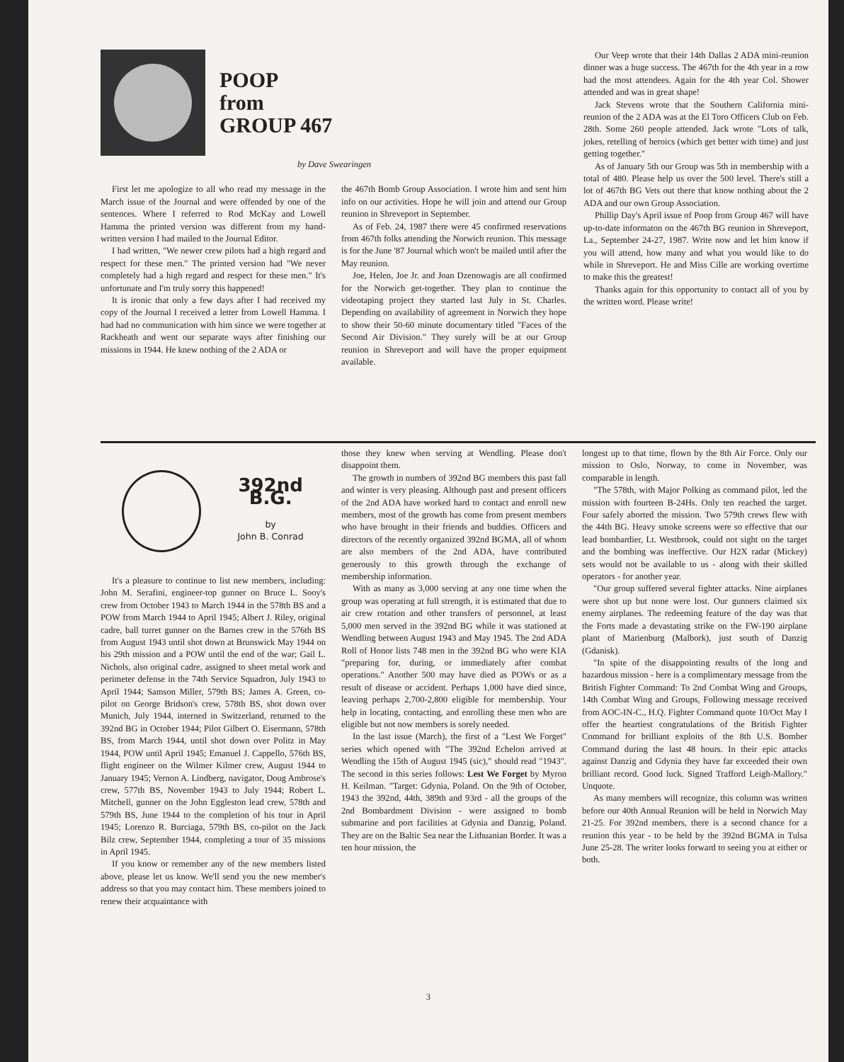POOP
from
GROUP 467
by Dave Swearingen
First let me apologize to all who read my message in the March issue of the Journal and were offended by one of the sentences. Where I referred to Rod McKay and Lowell Hamma the printed version was different from my hand-written version I had mailed to the Journal Editor.
I had written, "We newer crew pilots had a high regard and respect for these men." The printed version had "We never completely had a high regard and respect for these men." It's unfortunate and I'm truly sorry this happened!
It is ironic that only a few days after I had received my copy of the Journal I received a letter from Lowell Hamma. I had had no communication with him since we were together at Rackheath and went our separate ways after finishing our missions in 1944. He knew nothing of the 2 ADA or
the 467th Bomb Group Association. I wrote him and sent him info on our activities. Hope he will join and attend our Group reunion in Shreveport in September.
As of Feb. 24, 1987 there were 45 confirmed reservations from 467th folks attending the Norwich reunion. This message is for the June '87 Journal which won't be mailed until after the May reunion.
Joe, Helen, Joe Jr. and Joan Dzenowagis are all confirmed for the Norwich get-together. They plan to continue the videotaping project they started last July in St. Charles. Depending on availability of agreement in Norwich they hope to show their 50-60 minute documentary titled "Faces of the Second Air Division." They surely will be at our Group reunion in Shreveport and will have the proper equipment available.
Our Veep wrote that their 14th Dallas 2 ADA mini-reunion dinner was a huge success. The 467th for the 4th year in a row had the most attendees. Again for the 4th year Col. Shower attended and was in great shape!
Jack Stevens wrote that the Southern California mini-reunion of the 2 ADA was at the El Toro Officers Club on Feb. 28th. Some 260 people attended. Jack wrote "Lots of talk, jokes, retelling of heroics (which get better with time) and just getting together."
As of January 5th our Group was 5th in membership with a total of 480. Please help us over the 500 level. There's still a lot of 467th BG Vets out there that know nothing about the 2 ADA and our own Group Association.
Phillip Day's April issue of Poop from Group 467 will have up-to-date informaton on the 467th BG reunion in Shreveport, La., September 24-27, 1987. Write now and let him know if you will attend, how many and what you would like to do while in Shreveport. He and Miss Cille are working overtime to make this the greatest!
Thanks again for this opportunity to contact all of you by the written word. Please write!
392nd B.G.
by
John B. Conrad
It's a pleasure to continue to list new members, including: John M. Serafini, engineer-top gunner on Bruce L. Sooy's crew from October 1943 to March 1944 in the 578th BS and a POW from March 1944 to April 1945; Albert J. Riley, original cadre, ball turret gunner on the Barnes crew in the 576th BS from August 1943 until shot down at Brunswick May 1944 on his 29th mission and a POW until the end of the war; Gail L. Nichols, also original cadre, assigned to sheet metal work and perimeter defense in the 74th Service Squadron, July 1943 to April 1944; Samson Miller, 579th BS; James A. Green, co-pilot on George Bridson's crew, 578th BS, shot down over Munich, July 1944, interned in Switzerland, returned to the 392nd BG in October 1944; Pilot Gilbert O. Eisermann, 578th BS, from March 1944, until shot down over Politz in May 1944, POW until April 1945; Emanuel J. Cappello, 576th BS, flight engineer on the Wilmer Kilmer crew, August 1944 to January 1945; Vernon A. Lindberg, navigator, Doug Ambrose's crew, 577th BS, November 1943 to July 1944; Robert L. Mitchell, gunner on the John Eggleston lead crew, 578th and 579th BS, June 1944 to the completion of his tour in April 1945; Lorenzo R. Burciaga, 579th BS, co-pilot on the Jack Bilz crew, September 1944, completing a tour of 35 missions in April 1945.
If you know or remember any of the new members listed above, please let us know. We'll send you the new member's address so that you may contact him. These members joined to renew their acquaintance with
those they knew when serving at Wendling. Please don't disappoint them.
The growth in numbers of 392nd BG members this past fall and winter is very pleasing. Although past and present officers of the 2nd ADA have worked hard to contact and enroll new members, most of the growth has come from present members who have brought in their friends and buddies. Officers and directors of the recently organized 392nd BGMA, all of whom are also members of the 2nd ADA, have contributed generously to this growth through the exchange of membership information.
With as many as 3,000 serving at any one time when the group was operating at full strength, it is estimated that due to air crew rotation and other transfers of personnel, at least 5,000 men served in the 392nd BG while it was stationed at Wendling between August 1943 and May 1945. The 2nd ADA Roll of Honor lists 748 men in the 392nd BG who were KIA "preparing for, during, or immediately after combat operations." Another 500 may have died as POWs or as a result of disease or accident. Perhaps 1,000 have died since, leaving perhaps 2,700-2,800 eligible for membership. Your help in locating, contacting, and enrolling these men who are eligible but not now members is sorely needed.
In the last issue (March), the first of a "Lest We Forget" series which opened with "The 392nd Echelon arrived at Wendling the 15th of August 1945 (sic)," should read "1943". The second in this series follows: Lest We Forget by Myron H. Keilman. "Target: Gdynia, Poland. On the 9th of October, 1943 the 392nd, 44th, 389th and 93rd - all the groups of the 2nd Bombardment Division - were assigned to bomb submarine and port facilities at Gdynia and Danzig, Poland. They are on the Baltic Sea near the Lithuanian Border. It was a ten hour mission, the
longest up to that time, flown by the 8th Air Force. Only our mission to Oslo, Norway, to come in November, was comparable in length.
"The 578th, with Major Polking as command pilot, led the mission with fourteen B-24Hs. Only ten reached the target. Four safely aborted the mission. Two 579th crews flew with the 44th BG. Heavy smoke screens were so effective that our lead bombardier, Lt. Westbrook, could not sight on the target and the bombing was ineffective. Our H2X radar (Mickey) sets would not be available to us - along with their skilled operators - for another year.
"Our group suffered several fighter attacks. Nine airplanes were shot up but none were lost. Our gunners claimed six enemy airplanes. The redeeming feature of the day was that the Forts made a devastating strike on the FW-190 airplane plant of Marienburg (Malbork), just south of Danzig (Gdanisk).
"In spite of the disappointing results of the long and hazardous mission - here is a complimentary message from the British Fighter Command: To 2nd Combat Wing and Groups, 14th Combat Wing and Groups, Following message received from AOC-IN-C., H.Q. Fighter Command quote 10/Oct May I offer the heartiest congratulations of the British Fighter Command for brilliant exploits of the 8th U.S. Bomber Command during the last 48 hours. In their epic attacks against Danzig and Gdynia they have far exceeded their own brilliant record. Good luck. Signed Trafford Leigh-Mallory." Unquote.
As many members will recognize, this column was written before our 40th Annual Reunion will be held in Norwich May 21-25. For 392nd members, there is a second chance for a reunion this year - to be held by the 392nd BGMA in Tulsa June 25-28. The writer looks forward to seeing you at either or both.
3